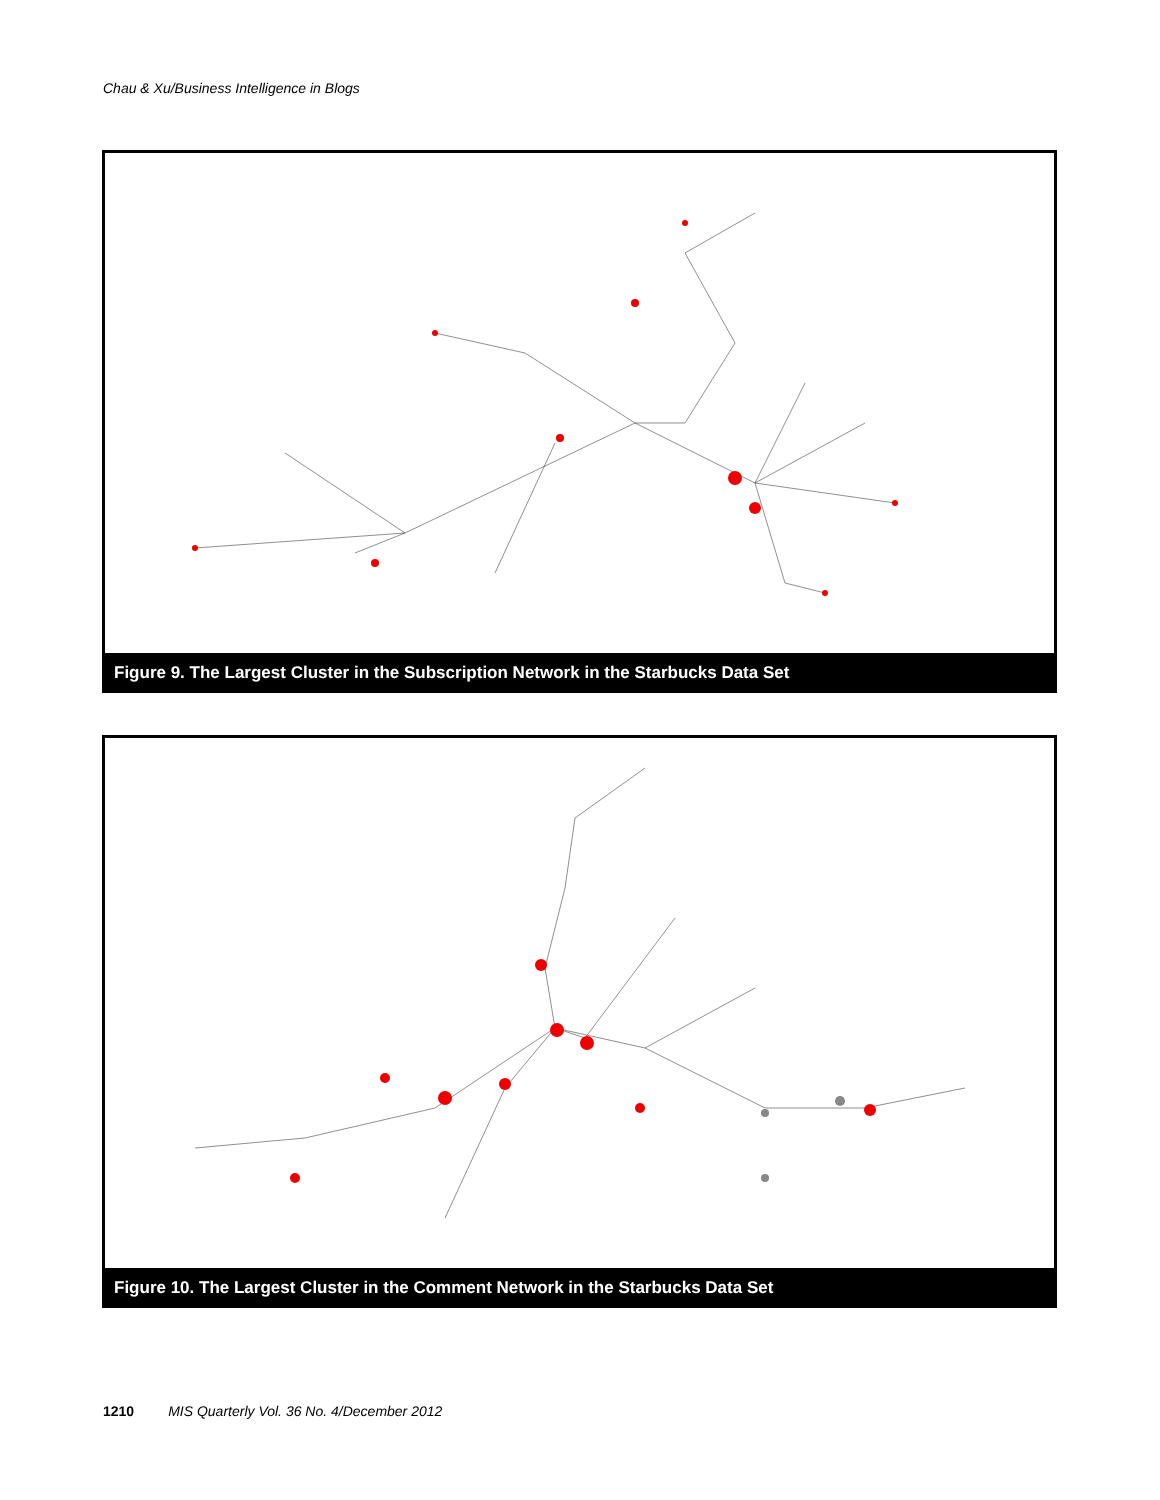Chau & Xu/Business Intelligence in Blogs
Figure 9. The Largest Cluster in the Subscription Network in the Starbucks Data Set
Figure 10. The Largest Cluster in the Comment Network in the Starbucks Data Set
1210 MIS Quarterly Vol. 36 No. 4/December 2012